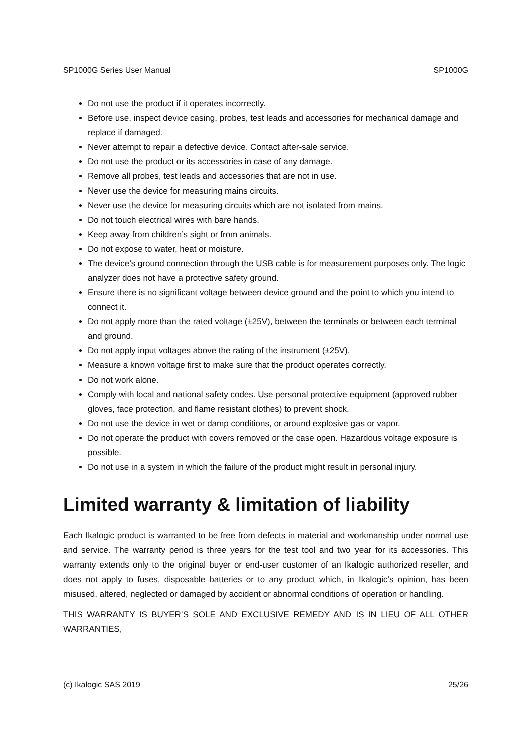SP1000G Series User Manual SP1000G
Do not use the product if it operates incorrectly.
Before use, inspect device casing, probes, test leads and accessories for mechanical damage and replace if damaged.
Never attempt to repair a defective device. Contact after-sale service.
Do not use the product or its accessories in case of any damage.
Remove all probes, test leads and accessories that are not in use.
Never use the device for measuring mains circuits.
Never use the device for measuring circuits which are not isolated from mains.
Do not touch electrical wires with bare hands.
Keep away from children’s sight or from animals.
Do not expose to water, heat or moisture.
The device’s ground connection through the USB cable is for measurement purposes only. The logic analyzer does not have a protective safety ground.
Ensure there is no significant voltage between device ground and the point to which you intend to connect it.
Do not apply more than the rated voltage (±25V), between the terminals or between each terminal and ground.
Do not apply input voltages above the rating of the instrument (±25V).
Measure a known voltage first to make sure that the product operates correctly.
Do not work alone.
Comply with local and national safety codes. Use personal protective equipment (approved rubber gloves, face protection, and flame resistant clothes) to prevent shock.
Do not use the device in wet or damp conditions, or around explosive gas or vapor.
Do not operate the product with covers removed or the case open. Hazardous voltage exposure is possible.
Do not use in a system in which the failure of the product might result in personal injury.
Limited warranty & limitation of liability
Each Ikalogic product is warranted to be free from defects in material and workmanship under normal use and service. The warranty period is three years for the test tool and two year for its accessories. This warranty extends only to the original buyer or end-user customer of an Ikalogic authorized reseller, and does not apply to fuses, disposable batteries or to any product which, in Ikalogic’s opinion, has been misused, altered, neglected or damaged by accident or abnormal conditions of operation or handling.
THIS WARRANTY IS BUYER’S SOLE AND EXCLUSIVE REMEDY AND IS IN LIEU OF ALL OTHER WARRANTIES,
(c) Ikalogic SAS 2019 25/26